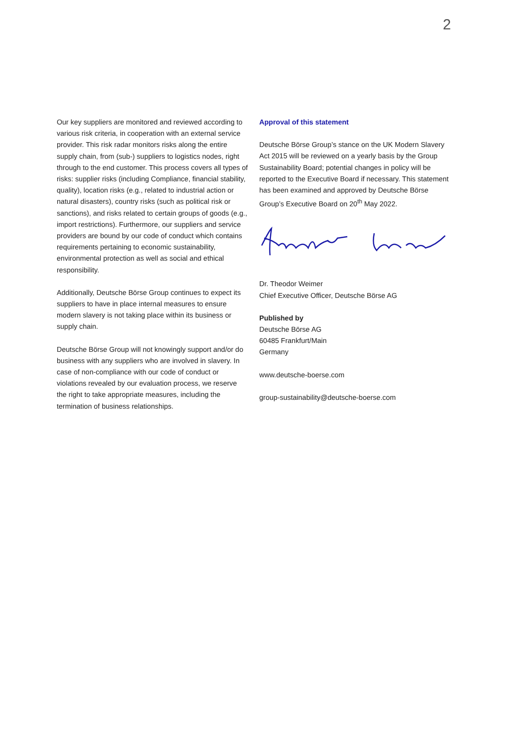2
Our key suppliers are monitored and reviewed according to various risk criteria, in cooperation with an external service provider. This risk radar monitors risks along the entire supply chain, from (sub-) suppliers to logistics nodes, right through to the end customer. This process covers all types of risks: supplier risks (including Compliance, financial stability, quality), location risks (e.g., related to industrial action or natural disasters), country risks (such as political risk or sanctions), and risks related to certain groups of goods (e.g., import restrictions). Furthermore, our suppliers and service providers are bound by our code of conduct which contains requirements pertaining to economic sustainability, environmental protection as well as social and ethical responsibility.
Additionally, Deutsche Börse Group continues to expect its suppliers to have in place internal measures to ensure modern slavery is not taking place within its business or supply chain.
Deutsche Börse Group will not knowingly support and/or do business with any suppliers who are involved in slavery. In case of non-compliance with our code of conduct or violations revealed by our evaluation process, we reserve the right to take appropriate measures, including the termination of business relationships.
Approval of this statement
Deutsche Börse Group’s stance on the UK Modern Slavery Act 2015 will be reviewed on a yearly basis by the Group Sustainability Board; potential changes in policy will be reported to the Executive Board if necessary. This statement has been examined and approved by Deutsche Börse Group’s Executive Board on 20<sup>th</sup> May 2022.
Dr. Theodor Weimer
Chief Executive Officer, Deutsche Börse AG
Published by
Deutsche Börse AG
60485 Frankfurt/Main
Germany
www.deutsche-boerse.com
group-sustainability@deutsche-boerse.com